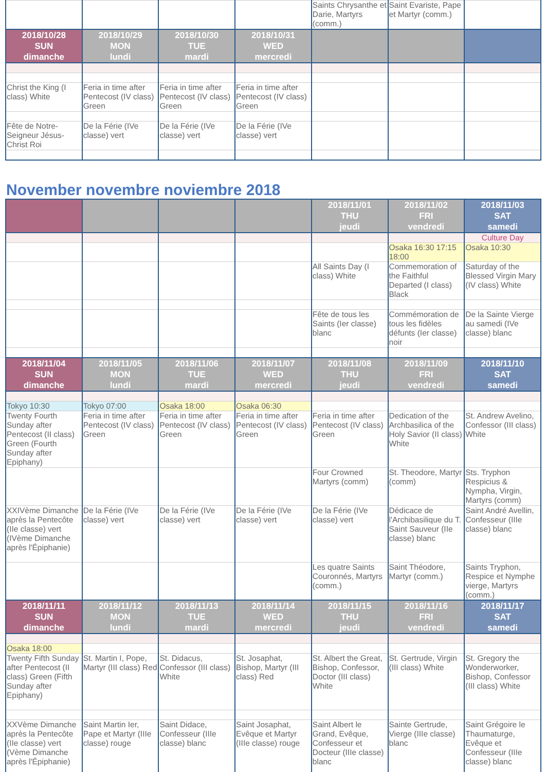| | | | | Saints Chrysanthe et Darie, Martyrs (comm.) | Saint Evariste, Pape et Martyr (comm.) | |
| 2018/10/28 SUN dimanche | 2018/10/29 MON lundi | 2018/10/30 TUE mardi | 2018/10/31 WED mercredi | | | |
| Christ the King (I class) White | Feria in time after Pentecost (IV class) Green | Feria in time after Pentecost (IV class) Green | Feria in time after Pentecost (IV class) Green | | | |
| Fête de Notre-Seigneur Jésus-Christ Roi | De la Férie (IVe classe) vert | De la Férie (IVe classe) vert | De la Férie (IVe classe) vert | | | |
November novembre noviembre 2018
| | | | | 2018/11/01 THU jeudi | 2018/11/02 FRI vendredi | 2018/11/03 SAT samedi |
| | | | | | | Culture Day |
| | | | | | Osaka 16:30 17:15 18:00 | Osaka 10:30 |
| | | | | All Saints Day (I class) White | Commemoration of the Faithful Departed (I class) Black | Saturday of the Blessed Virgin Mary (IV class) White |
| | | | | Fête de tous les Saints (Ier classe) blanc | Commémoration de tous les fidèles défunts (Ier classe) noir | De la Sainte Vierge au samedi (IVe classe) blanc |
| 2018/11/04 SUN dimanche | 2018/11/05 MON lundi | 2018/11/06 TUE mardi | 2018/11/07 WED mercredi | 2018/11/08 THU jeudi | 2018/11/09 FRI vendredi | 2018/11/10 SAT samedi |
| Tokyo 10:30 | Tokyo 07:00 | Osaka 18:00 | Osaka 06:30 | | | |
| Twenty Fourth Sunday after Pentecost (II class) Green (Fourth Sunday after Epiphany) | Feria in time after Pentecost (IV class) Green | Feria in time after Pentecost (IV class) Green | Feria in time after Pentecost (IV class) Green | Feria in time after Pentecost (IV class) Green | Dedication of the Archbasilica of the Holy Savior (II class) White | St. Andrew Avelino, Confessor (III class) White |
| | | | | Four Crowned Martyrs (comm) | St. Theodore, Martyr (comm) | Sts. Tryphon Respicius & Nympha, Virgin, Martyrs (comm) |
| XXIVème Dimanche après la Pentecôte (IIe classe) vert (IVème Dimanche après l'Épiphanie) | De la Férie (IVe classe) vert | De la Férie (IVe classe) vert | De la Férie (IVe classe) vert | De la Férie (IVe classe) vert | Dédicace de l'Archibasilique du T. Saint Sauveur (IIe classe) blanc | Saint André Avellin, Confesseur (IIIe classe) blanc |
| | | | | Les quatre Saints Couronnés, Martyrs (comm.) | Saint Théodore, Martyr (comm.) | Saints Tryphon, Respice et Nymphe vierge, Martyrs (comm.) |
| 2018/11/11 SUN dimanche | 2018/11/12 MON lundi | 2018/11/13 TUE mardi | 2018/11/14 WED mercredi | 2018/11/15 THU jeudi | 2018/11/16 FRI vendredi | 2018/11/17 SAT samedi |
| Osaka 18:00 | | | | | | |
| Twenty Fifth Sunday after Pentecost (II class) Green (Fifth Sunday after Epiphany) | St. Martin I, Pope, Martyr (III class) Red | St. Didacus, Confessor (III class) White | St. Josaphat, Bishop, Martyr (III class) Red | St. Albert the Great, Bishop, Confessor, Doctor (III class) White | St. Gertrude, Virgin (III class) White | St. Gregory the Wonderworker, Bishop, Confessor (III class) White |
| XXVème Dimanche après la Pentecôte (IIe classe) vert (Vème Dimanche après l'Épiphanie) | Saint Martin Ier, Pape et Martyr (IIIe classe) rouge | Saint Didace, Confesseur (IIIe classe) blanc | Saint Josaphat, Evêque et Martyr (IIIe classe) rouge | Saint Albert le Grand, Evêque, Confesseur et Docteur (IIIe classe) blanc | Sainte Gertrude, Vierge (IIIe classe) blanc | Saint Grégoire le Thaumaturge, Evêque et Confesseur (IIIe classe) blanc |